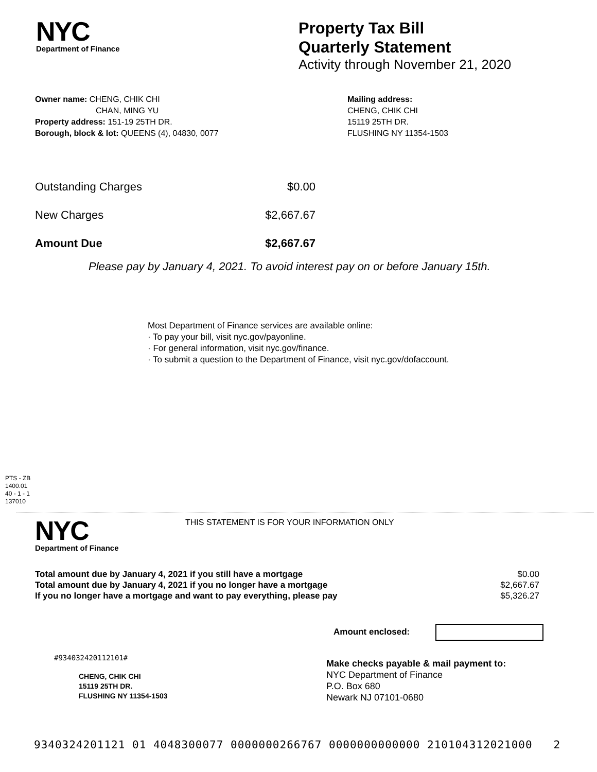NYC
Department of Finance
Property Tax Bill
Quarterly Statement
Activity through November 21, 2020
Owner name: CHENG, CHIK CHI
CHAN, MING YU
Property address: 151-19 25TH DR.
Borough, block & lot: QUEENS (4), 04830, 0077
Mailing address:
CHENG, CHIK CHI
15119 25TH DR.
FLUSHING NY 11354-1503
| Outstanding Charges | $0.00 |
| New Charges | $2,667.67 |
| Amount Due | $2,667.67 |
Please pay by January 4, 2021. To avoid interest pay on or before January 15th.
Most Department of Finance services are available online:
· To pay your bill, visit nyc.gov/payonline.
· For general information, visit nyc.gov/finance.
· To submit a question to the Department of Finance, visit nyc.gov/dofaccount.
PTS - ZB
1400.01
40 - 1 - 1
137010
NYC
Department of Finance
THIS STATEMENT IS FOR YOUR INFORMATION ONLY
| Total amount due by January 4, 2021 if you still have a mortgage | $0.00 |
| Total amount due by January 4, 2021 if you no longer have a mortgage | $2,667.67 |
| If you no longer have a mortgage and want to pay everything, please pay | $5,326.27 |
Amount enclosed:
#934032420112101#
CHENG, CHIK CHI
15119 25TH DR.
FLUSHING NY 11354-1503
Make checks payable & mail payment to:
NYC Department of Finance
P.O. Box 680
Newark NJ 07101-0680
9340324201121 01 4048300077 0000000266767 0000000000000 210104312021000 2